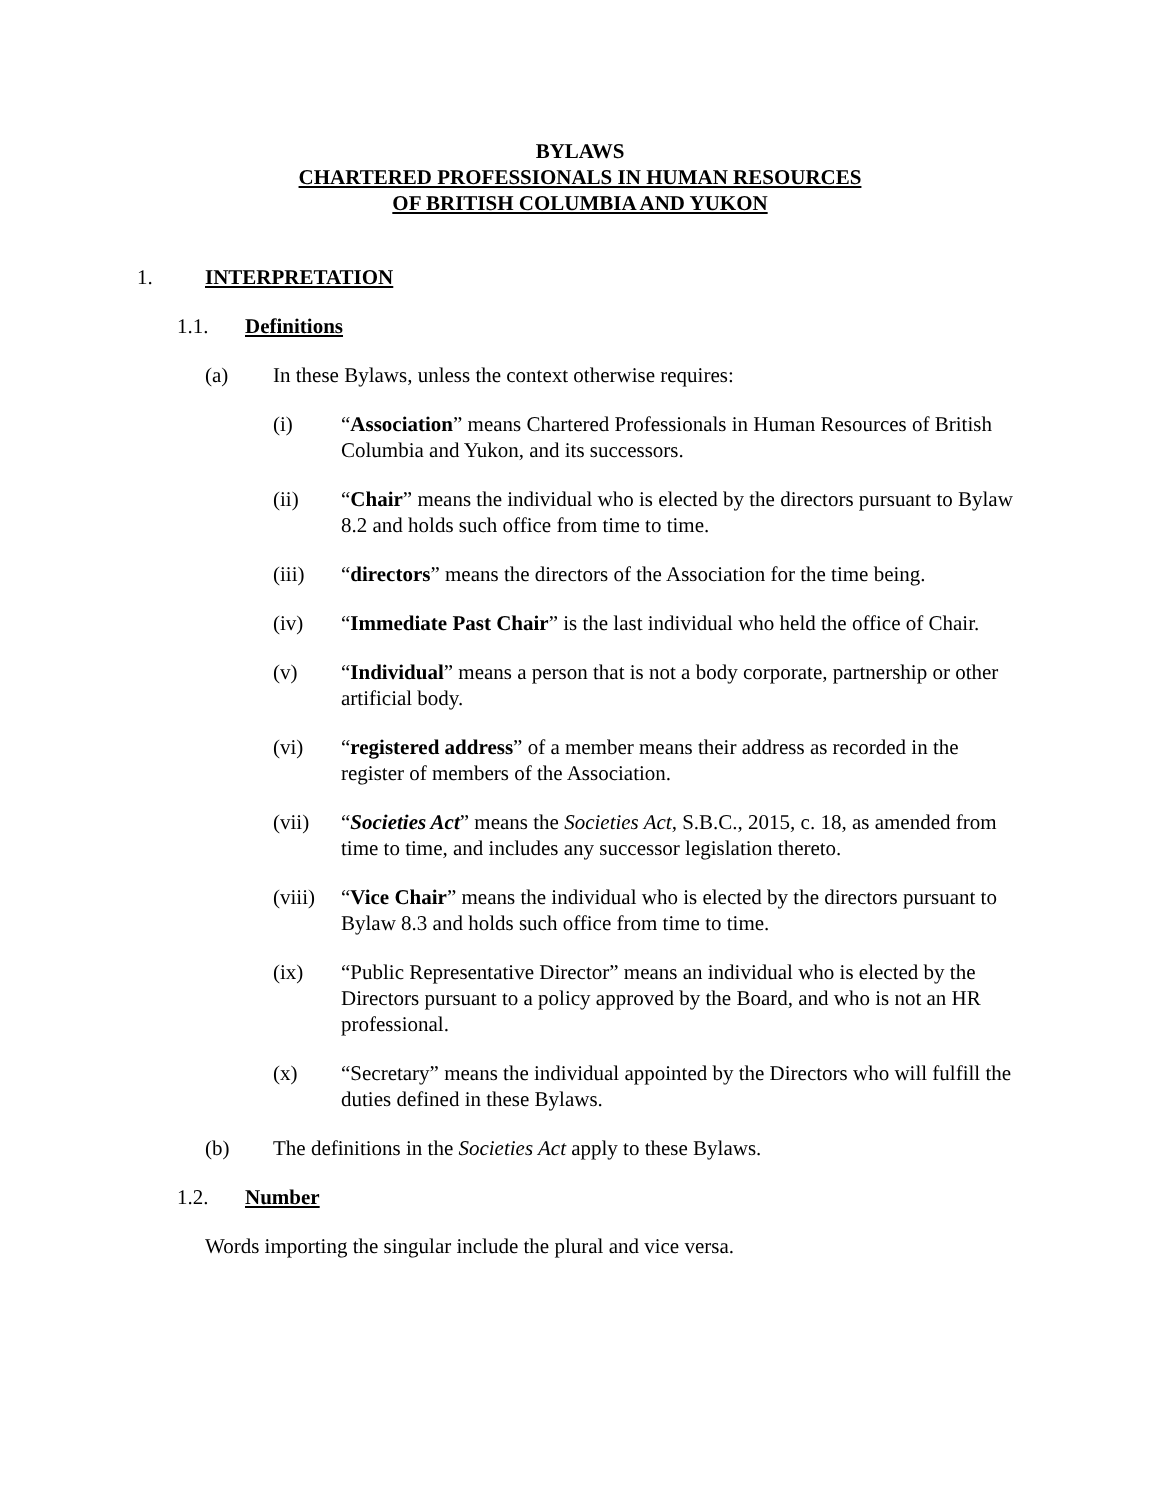BYLAWS
CHARTERED PROFESSIONALS IN HUMAN RESOURCES
OF BRITISH COLUMBIA AND YUKON
1. INTERPRETATION
1.1. Definitions
(a) In these Bylaws, unless the context otherwise requires:
(i) “Association” means Chartered Professionals in Human Resources of British Columbia and Yukon, and its successors.
(ii) “Chair” means the individual who is elected by the directors pursuant to Bylaw 8.2 and holds such office from time to time.
(iii) “directors” means the directors of the Association for the time being.
(iv) “Immediate Past Chair” is the last individual who held the office of Chair.
(v) “Individual” means a person that is not a body corporate, partnership or other artificial body.
(vi) “registered address” of a member means their address as recorded in the register of members of the Association.
(vii) “Societies Act” means the Societies Act, S.B.C., 2015, c. 18, as amended from time to time, and includes any successor legislation thereto.
(viii) “Vice Chair” means the individual who is elected by the directors pursuant to Bylaw 8.3 and holds such office from time to time.
(ix) “Public Representative Director” means an individual who is elected by the Directors pursuant to a policy approved by the Board, and who is not an HR professional.
(x) “Secretary” means the individual appointed by the Directors who will fulfill the duties defined in these Bylaws.
(b) The definitions in the Societies Act apply to these Bylaws.
1.2. Number
Words importing the singular include the plural and vice versa.